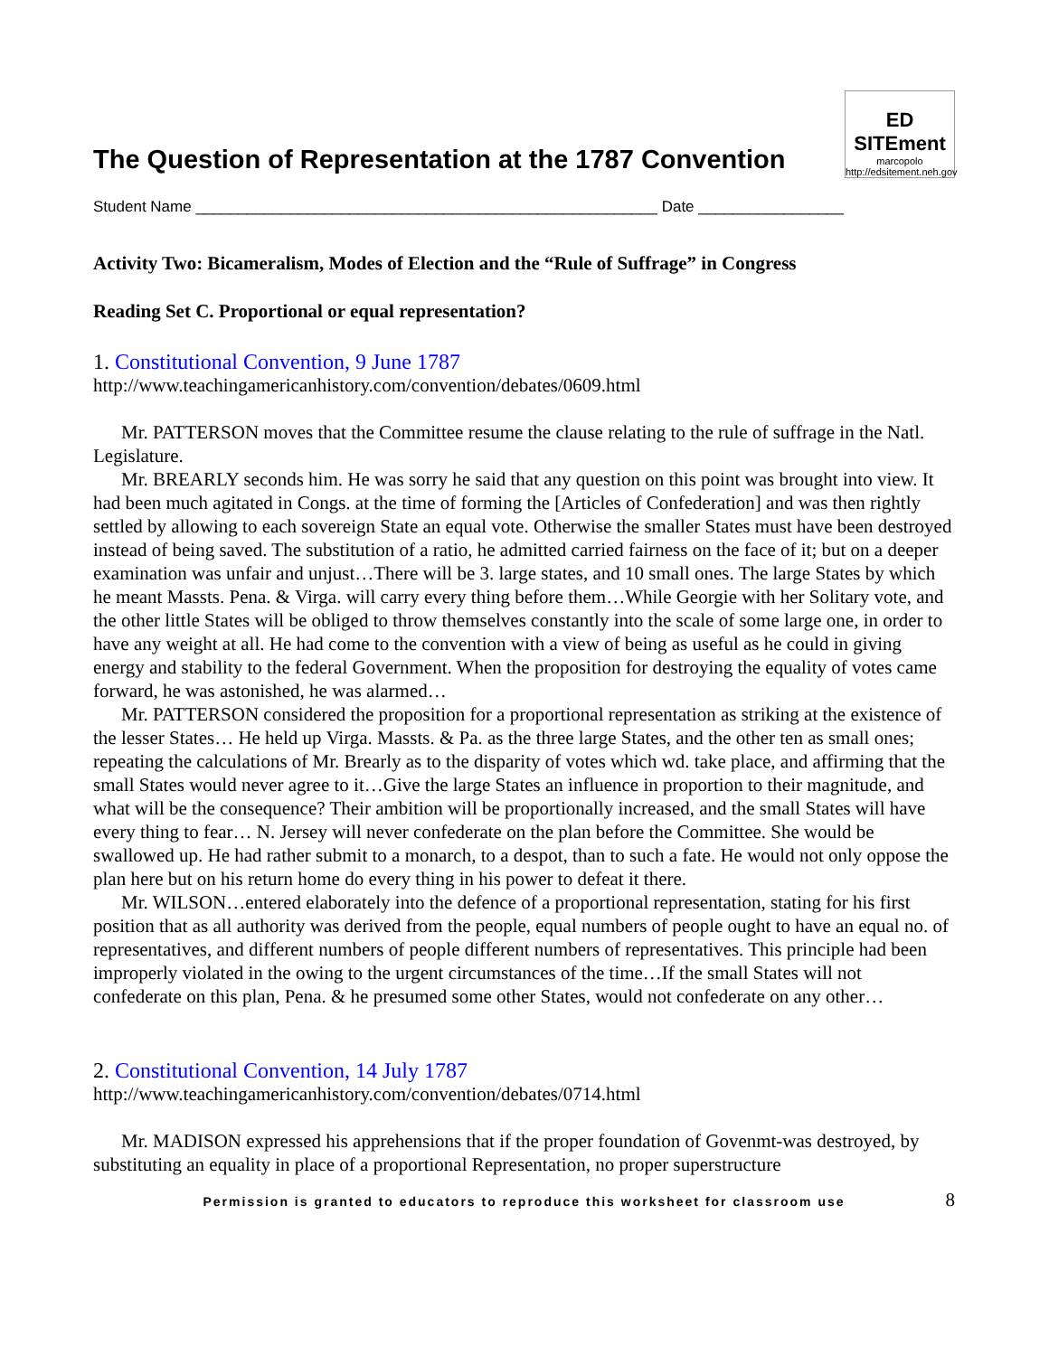The Question of Representation at the 1787 Convention
ED SITEment
marcopolo
http://edsitement.neh.gov
Student Name ______________________________________________________ Date _________________
Activity Two: Bicameralism, Modes of Election and the “Rule of Suffrage” in Congress
Reading Set C. Proportional or equal representation?
1. Constitutional Convention, 9 June 1787
http://www.teachingamericanhistory.com/convention/debates/0609.html
Mr. PATTERSON moves that the Committee resume the clause relating to the rule of suffrage in the Natl. Legislature.
Mr. BREARLY seconds him. He was sorry he said that any question on this point was brought into view. It had been much agitated in Congs. at the time of forming the [Articles of Confederation] and was then rightly settled by allowing to each sovereign State an equal vote. Otherwise the smaller States must have been destroyed instead of being saved. The substitution of a ratio, he admitted carried fairness on the face of it; but on a deeper examination was unfair and unjust…There will be 3. large states, and 10 small ones. The large States by which he meant Massts. Pena. & Virga. will carry every thing before them…While Georgie with her Solitary vote, and the other little States will be obliged to throw themselves constantly into the scale of some large one, in order to have any weight at all. He had come to the convention with a view of being as useful as he could in giving energy and stability to the federal Government. When the proposition for destroying the equality of votes came forward, he was astonished, he was alarmed…
Mr. PATTERSON considered the proposition for a proportional representation as striking at the existence of the lesser States… He held up Virga. Massts. & Pa. as the three large States, and the other ten as small ones; repeating the calculations of Mr. Brearly as to the disparity of votes which wd. take place, and affirming that the small States would never agree to it…Give the large States an influence in proportion to their magnitude, and what will be the consequence? Their ambition will be proportionally increased, and the small States will have every thing to fear… N. Jersey will never confederate on the plan before the Committee. She would be swallowed up. He had rather submit to a monarch, to a despot, than to such a fate. He would not only oppose the plan here but on his return home do every thing in his power to defeat it there.
Mr. WILSON…entered elaborately into the defence of a proportional representation, stating for his first position that as all authority was derived from the people, equal numbers of people ought to have an equal no. of representatives, and different numbers of people different numbers of representatives. This principle had been improperly violated in the owing to the urgent circumstances of the time…If the small States will not confederate on this plan, Pena. & he presumed some other States, would not confederate on any other…
2. Constitutional Convention, 14 July 1787
http://www.teachingamericanhistory.com/convention/debates/0714.html
Mr. MADISON expressed his apprehensions that if the proper foundation of Govenmt-was destroyed, by substituting an equality in place of a proportional Representation, no proper superstructure
Permission is granted to educators to reproduce this worksheet for classroom use 8